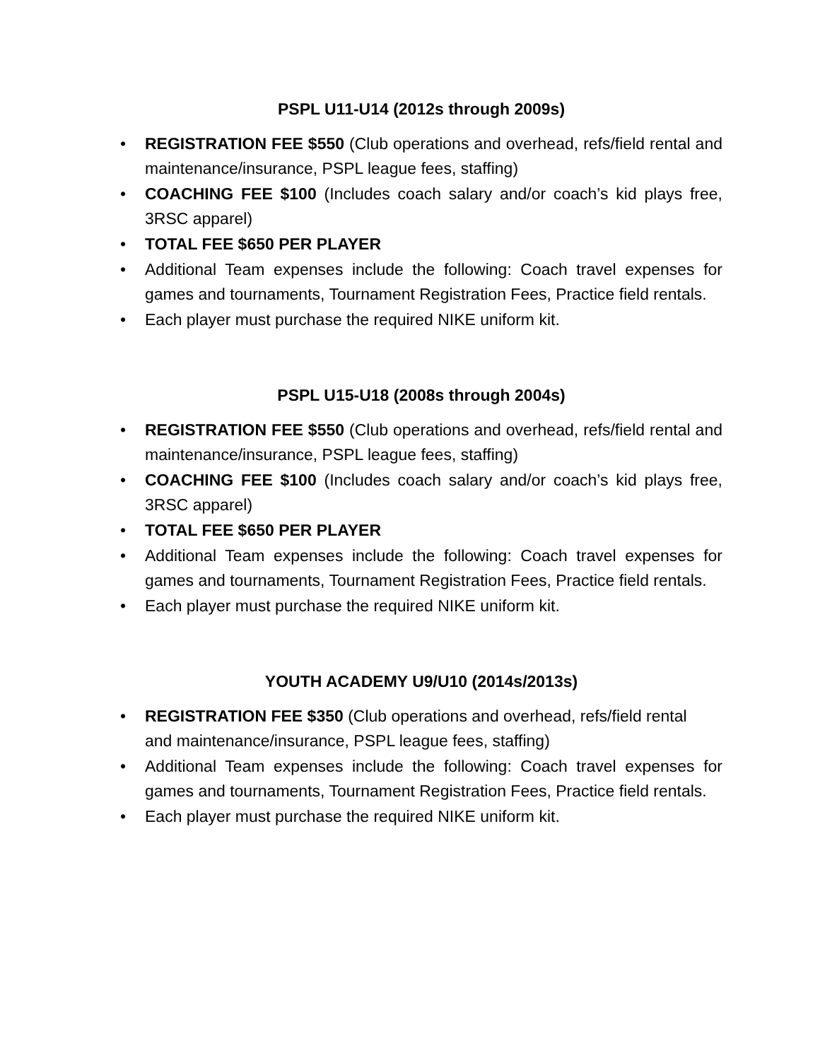PSPL U11-U14 (2012s through 2009s)
• REGISTRATION FEE $550 (Club operations and overhead, refs/field rental and maintenance/insurance, PSPL league fees, staffing)
• COACHING FEE $100 (Includes coach salary and/or coach’s kid plays free, 3RSC apparel)
• TOTAL FEE $650 PER PLAYER
• Additional Team expenses include the following: Coach travel expenses for games and tournaments, Tournament Registration Fees, Practice field rentals.
• Each player must purchase the required NIKE uniform kit.
PSPL U15-U18 (2008s through 2004s)
• REGISTRATION FEE $550 (Club operations and overhead, refs/field rental and maintenance/insurance, PSPL league fees, staffing)
• COACHING FEE $100 (Includes coach salary and/or coach’s kid plays free, 3RSC apparel)
• TOTAL FEE $650 PER PLAYER
• Additional Team expenses include the following: Coach travel expenses for games and tournaments, Tournament Registration Fees, Practice field rentals.
• Each player must purchase the required NIKE uniform kit.
YOUTH ACADEMY U9/U10 (2014s/2013s)
• REGISTRATION FEE $350 (Club operations and overhead, refs/field rental
and maintenance/insurance, PSPL league fees, staffing)
• Additional Team expenses include the following: Coach travel expenses for games and tournaments, Tournament Registration Fees, Practice field rentals.
• Each player must purchase the required NIKE uniform kit.